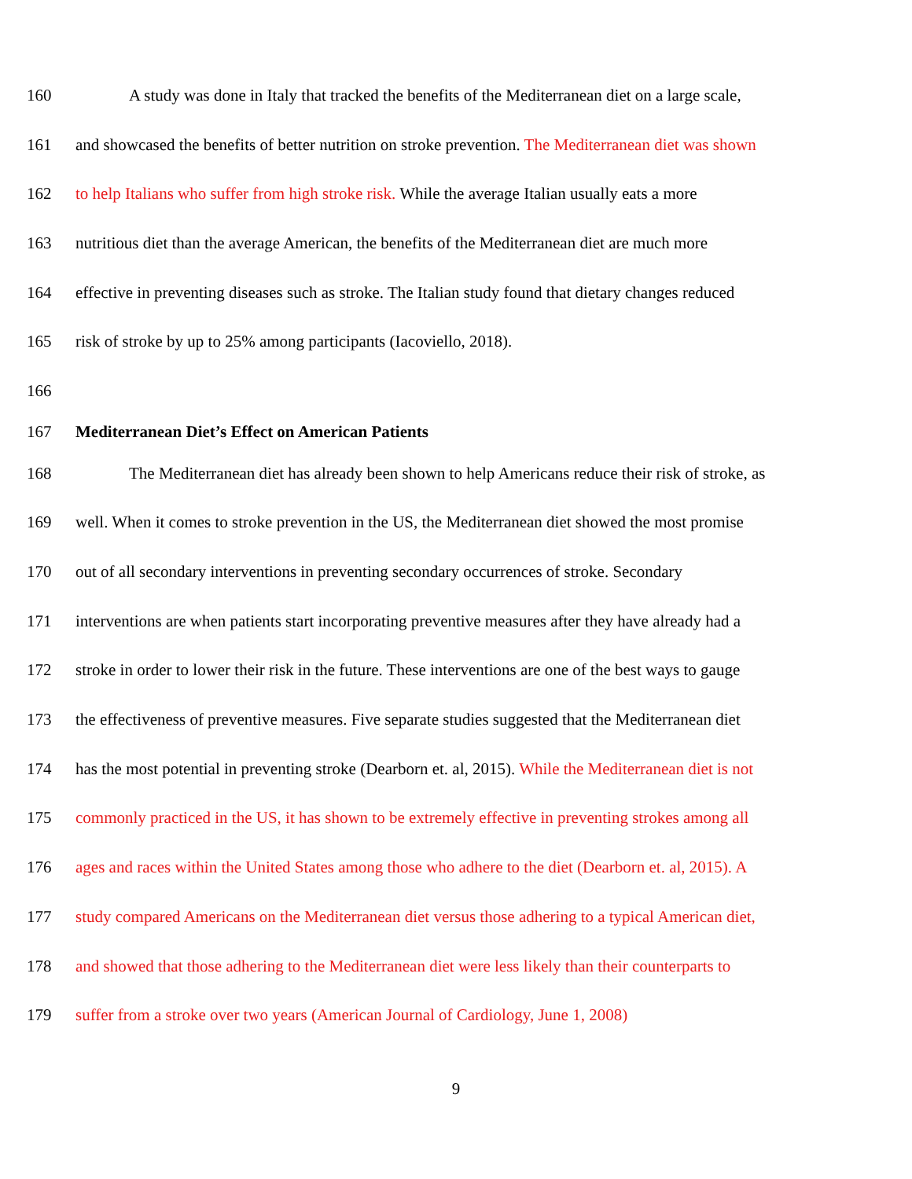160 A study was done in Italy that tracked the benefits of the Mediterranean diet on a large scale,
161 and showcased the benefits of better nutrition on stroke prevention. The Mediterranean diet was shown
162 to help Italians who suffer from high stroke risk. While the average Italian usually eats a more
163 nutritious diet than the average American, the benefits of the Mediterranean diet are much more
164 effective in preventing diseases such as stroke. The Italian study found that dietary changes reduced
165 risk of stroke by up to 25% among participants (Iacoviello, 2018).
166
167 Mediterranean Diet’s Effect on American Patients
168 The Mediterranean diet has already been shown to help Americans reduce their risk of stroke, as
169 well. When it comes to stroke prevention in the US, the Mediterranean diet showed the most promise
170 out of all secondary interventions in preventing secondary occurrences of stroke. Secondary
171 interventions are when patients start incorporating preventive measures after they have already had a
172 stroke in order to lower their risk in the future. These interventions are one of the best ways to gauge
173 the effectiveness of preventive measures. Five separate studies suggested that the Mediterranean diet
174 has the most potential in preventing stroke (Dearborn et. al, 2015). While the Mediterranean diet is not
175 commonly practiced in the US, it has shown to be extremely effective in preventing strokes among all
176 ages and races within the United States among those who adhere to the diet (Dearborn et. al, 2015). A
177 study compared Americans on the Mediterranean diet versus those adhering to a typical American diet,
178 and showed that those adhering to the Mediterranean diet were less likely than their counterparts to
179 suffer from a stroke over two years (American Journal of Cardiology, June 1, 2008)
9